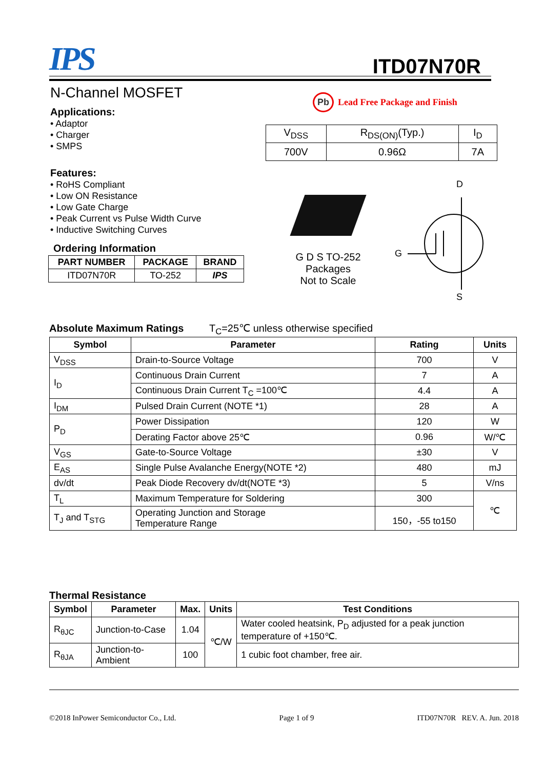IPS
ITD07N70R
N-Channel MOSFET
Applications:
• Adaptor
• Charger
• SMPS
Features:
• RoHS Compliant
• Low ON Resistance
• Low Gate Charge
• Peak Current vs Pulse Width Curve
• Inductive Switching Curves
Ordering Information
| PART NUMBER | PACKAGE | BRAND |
| --- | --- | --- |
| ITD07N70R | TO-252 | IPS |
Pb Lead Free Package and Finish
| V<sub>DSS</sub> | R<sub>DS(ON)</sub>(Typ.) | I<sub>D</sub> |
| 700V | 0.96Ω | 7A |
G D S TO-252
Packages
Not to Scale
D
G
S
Absolute Maximum Ratings T<sub>C</sub>=25℃ unless otherwise specified
| Symbol | Parameter | Rating | Units |
| --- | --- | --- | --- |
| V<sub>DSS</sub> | Drain-to-Source Voltage | 700 | V |
| I<sub>D</sub> | Continuous Drain Current | 7 | A |
| | Continuous Drain Current T<sub>C</sub> =100℃ | 4.4 | A |
| I<sub>DM</sub> | Pulsed Drain Current (NOTE *1) | 28 | A |
| P<sub>D</sub> | Power Dissipation | 120 | W |
| | Derating Factor above 25℃ | 0.96 | W/℃ |
| V<sub>GS</sub> | Gate-to-Source Voltage | ±30 | V |
| E<sub>AS</sub> | Single Pulse Avalanche Energy(NOTE *2) | 480 | mJ |
| dv/dt | Peak Diode Recovery dv/dt(NOTE *3) | 5 | V/ns |
| T<sub>L</sub> | Maximum Temperature for Soldering | 300 | ℃ |
| T<sub>J</sub> and T<sub>STG</sub> | Operating Junction and Storage Temperature Range | 150，-55 to150 | |
Thermal Resistance
| Symbol | Parameter | Max. | Units | Test Conditions |
| --- | --- | --- | --- | --- |
| R<sub>θJC</sub> | Junction-to-Case | 1.04 | ℃/W | Water cooled heatsink, P<sub>D</sub> adjusted for a peak junction temperature of +150℃. |
| R<sub>θJA</sub> | Junction-to-Ambient | 100 | | 1 cubic foot chamber, free air. |
©2018 InPower Semiconductor Co., Ltd. Page 1 of 9 ITD07N70R REV. A. Jun. 2018